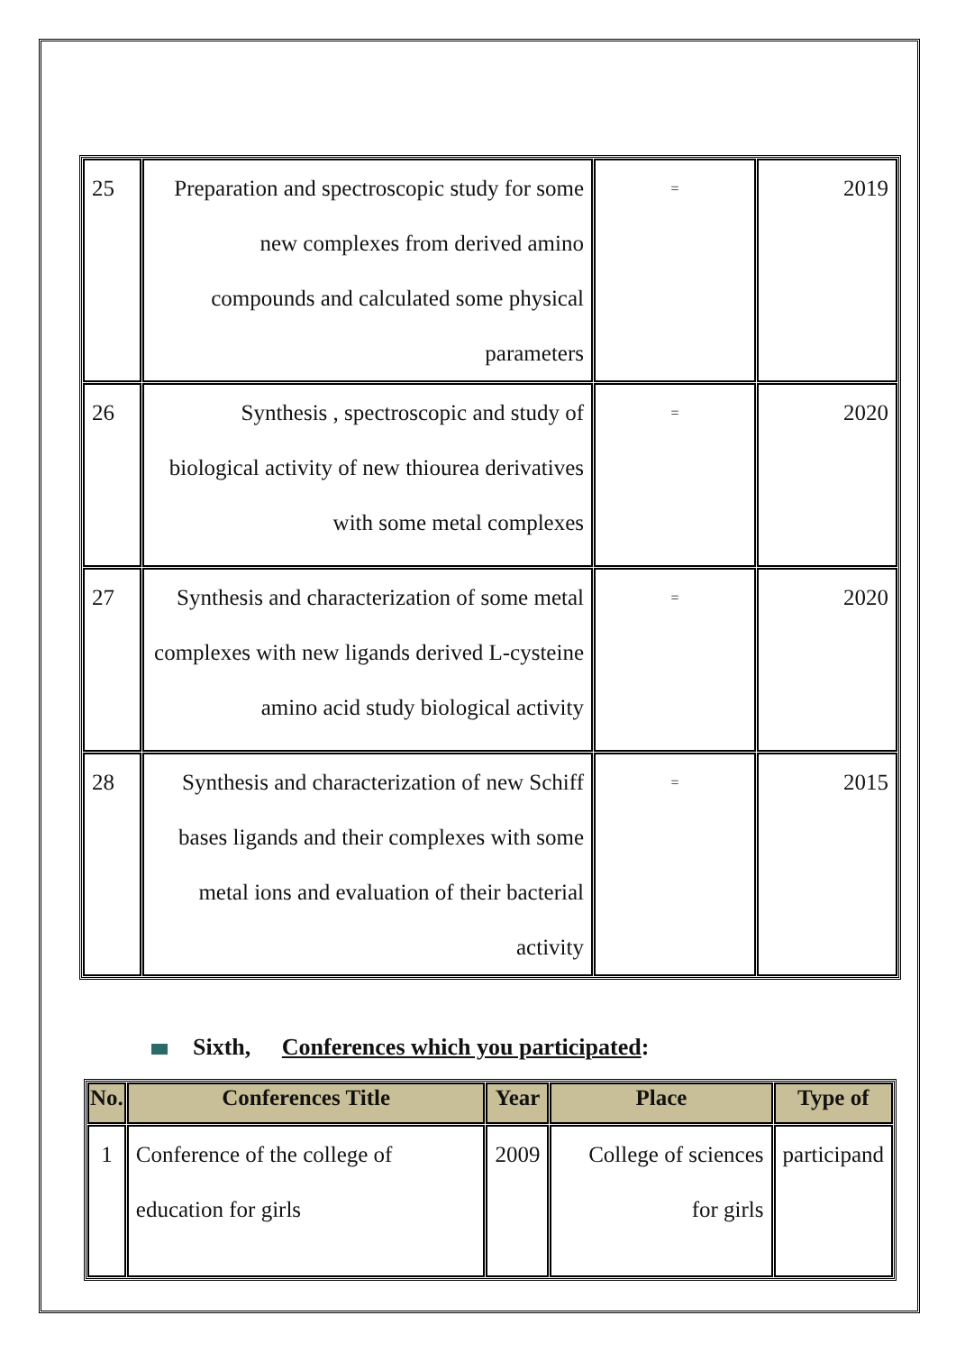| 25 | Preparation and spectroscopic study for some new complexes from derived amino compounds and calculated some physical parameters | = | 2019 |
| 26 | Synthesis , spectroscopic and study of biological activity of new thiourea derivatives with some metal complexes | = | 2020 |
| 27 | Synthesis and characterization of some metal complexes with new ligands derived L-cysteine amino acid study biological activity | = | 2020 |
| 28 | Synthesis and characterization of new Schiff bases ligands and their complexes with some metal ions and evaluation of their bacterial activity | = | 2015 |
Sixth, Conferences which you participated:
| No. | Conferences Title | Year | Place | Type of |
| --- | --- | --- | --- | --- |
| 1 | Conference of the college of education for girls | 2009 | College of sciences for girls | participand |